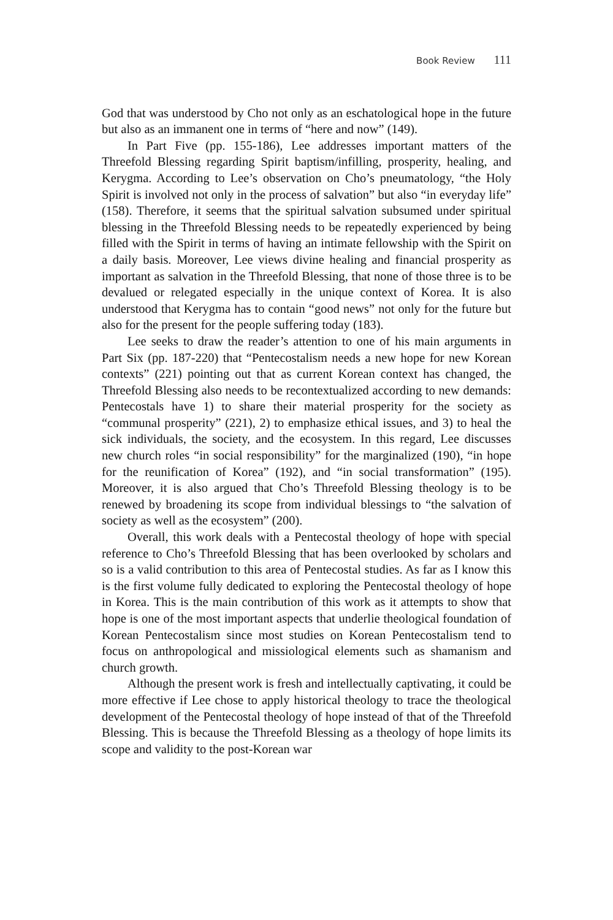Book Review 111
God that was understood by Cho not only as an eschatological hope in the future but also as an immanent one in terms of “here and now” (149).
In Part Five (pp. 155-186), Lee addresses important matters of the Threefold Blessing regarding Spirit baptism/infilling, prosperity, healing, and Kerygma. According to Lee’s observation on Cho’s pneumatology, “the Holy Spirit is involved not only in the process of salvation” but also “in everyday life” (158). Therefore, it seems that the spiritual salvation subsumed under spiritual blessing in the Threefold Blessing needs to be repeatedly experienced by being filled with the Spirit in terms of having an intimate fellowship with the Spirit on a daily basis. Moreover, Lee views divine healing and financial prosperity as important as salvation in the Threefold Blessing, that none of those three is to be devalued or relegated especially in the unique context of Korea. It is also understood that Kerygma has to contain “good news” not only for the future but also for the present for the people suffering today (183).
Lee seeks to draw the reader’s attention to one of his main arguments in Part Six (pp. 187-220) that “Pentecostalism needs a new hope for new Korean contexts” (221) pointing out that as current Korean context has changed, the Threefold Blessing also needs to be recontextualized according to new demands: Pentecostals have 1) to share their material prosperity for the society as “communal prosperity” (221), 2) to emphasize ethical issues, and 3) to heal the sick individuals, the society, and the ecosystem. In this regard, Lee discusses new church roles “in social responsibility” for the marginalized (190), “in hope for the reunification of Korea” (192), and “in social transformation” (195). Moreover, it is also argued that Cho’s Threefold Blessing theology is to be renewed by broadening its scope from individual blessings to “the salvation of society as well as the ecosystem” (200).
Overall, this work deals with a Pentecostal theology of hope with special reference to Cho’s Threefold Blessing that has been overlooked by scholars and so is a valid contribution to this area of Pentecostal studies. As far as I know this is the first volume fully dedicated to exploring the Pentecostal theology of hope in Korea. This is the main contribution of this work as it attempts to show that hope is one of the most important aspects that underlie theological foundation of Korean Pentecostalism since most studies on Korean Pentecostalism tend to focus on anthropological and missiological elements such as shamanism and church growth.
Although the present work is fresh and intellectually captivating, it could be more effective if Lee chose to apply historical theology to trace the theological development of the Pentecostal theology of hope instead of that of the Threefold Blessing. This is because the Threefold Blessing as a theology of hope limits its scope and validity to the post-Korean war